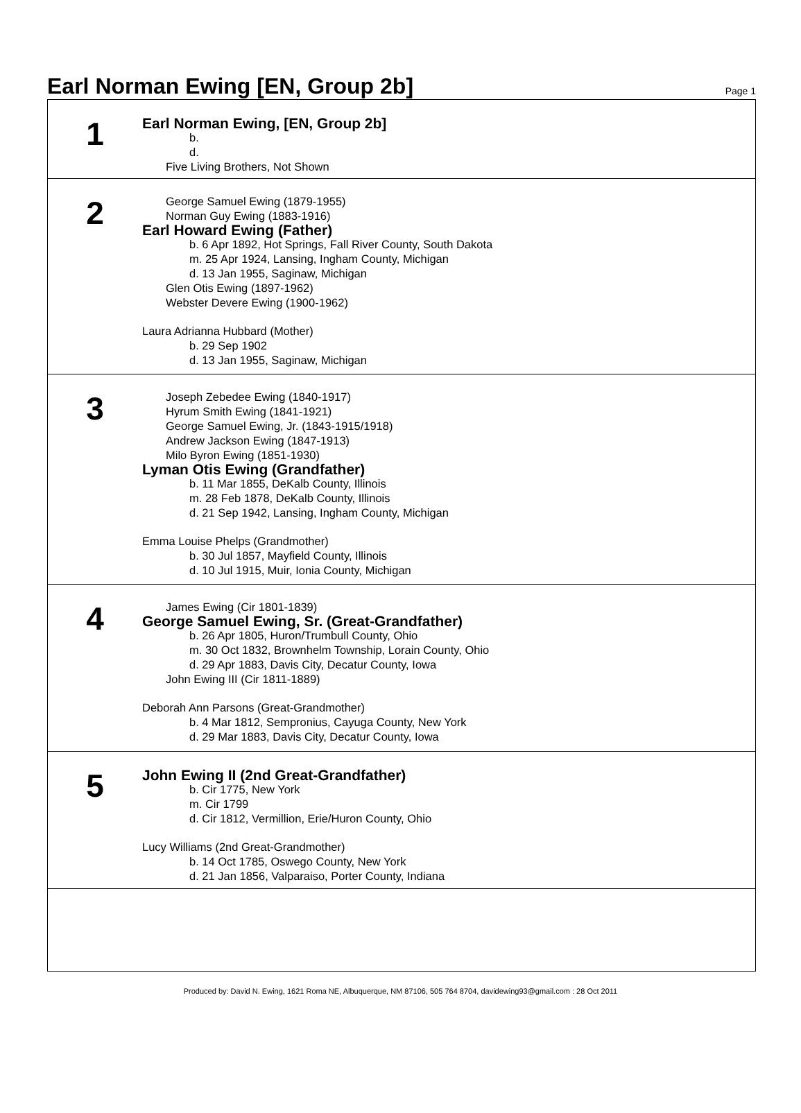Earl Norman Ewing [EN, Group 2b]
Page 1
1
Earl Norman Ewing, [EN, Group 2b]
b.
d.
Five Living Brothers, Not Shown
2
George Samuel Ewing (1879-1955)
Norman Guy Ewing (1883-1916)
Earl Howard Ewing (Father)
b. 6 Apr 1892, Hot Springs, Fall River County, South Dakota
m. 25 Apr 1924, Lansing, Ingham County, Michigan
d. 13 Jan 1955, Saginaw, Michigan
Glen Otis Ewing (1897-1962)
Webster Devere Ewing (1900-1962)
Laura Adrianna Hubbard (Mother)
b. 29 Sep 1902
d. 13 Jan 1955, Saginaw, Michigan
3
Joseph Zebedee Ewing (1840-1917)
Hyrum Smith Ewing (1841-1921)
George Samuel Ewing, Jr. (1843-1915/1918)
Andrew Jackson Ewing (1847-1913)
Milo Byron Ewing (1851-1930)
Lyman Otis Ewing (Grandfather)
b. 11 Mar 1855, DeKalb County, Illinois
m. 28 Feb 1878, DeKalb County, Illinois
d. 21 Sep 1942, Lansing, Ingham County, Michigan
Emma Louise Phelps (Grandmother)
b. 30 Jul 1857, Mayfield County, Illinois
d. 10 Jul 1915, Muir, Ionia County, Michigan
4
James Ewing (Cir 1801-1839)
George Samuel Ewing, Sr. (Great-Grandfather)
b. 26 Apr 1805, Huron/Trumbull County, Ohio
m. 30 Oct 1832, Brownhelm Township, Lorain County, Ohio
d. 29 Apr 1883, Davis City, Decatur County, Iowa
John Ewing III (Cir 1811-1889)
Deborah Ann Parsons (Great-Grandmother)
b. 4 Mar 1812, Sempronius, Cayuga County, New York
d. 29 Mar 1883, Davis City, Decatur County, Iowa
5
John Ewing II (2nd Great-Grandfather)
b. Cir 1775, New York
m. Cir 1799
d. Cir 1812, Vermillion, Erie/Huron County, Ohio
Lucy Williams (2nd Great-Grandmother)
b. 14 Oct 1785, Oswego County, New York
d. 21 Jan 1856, Valparaiso, Porter County, Indiana
Produced by: David N. Ewing, 1621 Roma NE, Albuquerque, NM 87106, 505 764 8704, davidewing93@gmail.com : 28 Oct 2011